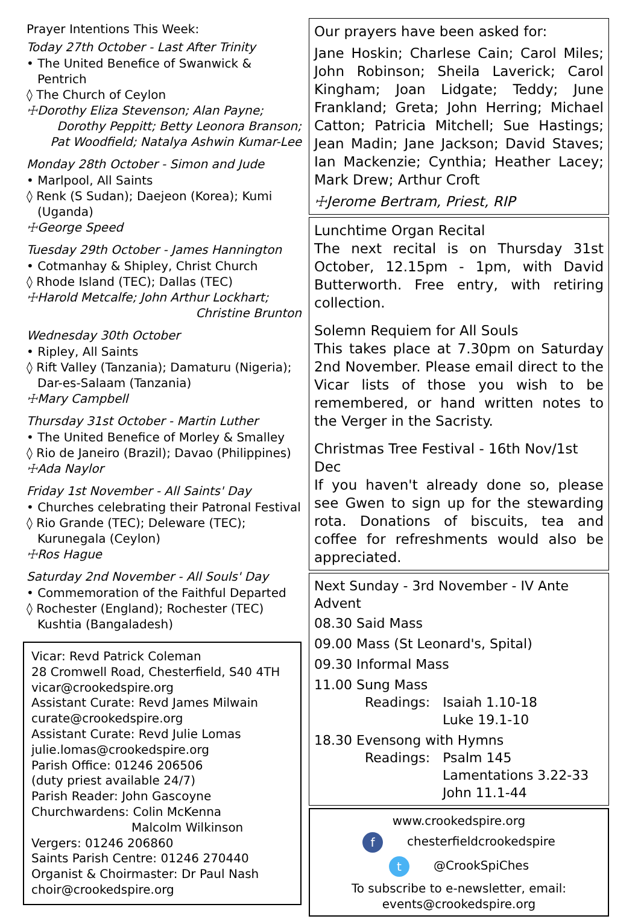Prayer Intentions This Week:
Today 27th October - Last After Trinity
• The United Benefice of Swanwick & Pentrich
◊ The Church of Ceylon
☩Dorothy Eliza Stevenson; Alan Payne;
Dorothy Peppitt; Betty Leonora Branson;
Pat Woodfield; Natalya Ashwin Kumar-Lee
Monday 28th October - Simon and Jude
• Marlpool, All Saints
◊ Renk (S Sudan); Daejeon (Korea); Kumi (Uganda)
☩George Speed
Tuesday 29th October - James Hannington
• Cotmanhay & Shipley, Christ Church
◊ Rhode Island (TEC); Dallas (TEC)
☩Harold Metcalfe; John Arthur Lockhart;
Christine Brunton
Wednesday 30th October
• Ripley, All Saints
◊ Rift Valley (Tanzania); Damaturu (Nigeria); Dar-es-Salaam (Tanzania)
☩Mary Campbell
Thursday 31st October - Martin Luther
• The United Benefice of Morley & Smalley
◊ Rio de Janeiro (Brazil); Davao (Philippines)
☩Ada Naylor
Friday 1st November - All Saints' Day
• Churches celebrating their Patronal Festival
◊ Rio Grande (TEC); Deleware (TEC); Kurunegala (Ceylon)
☩Ros Hague
Saturday 2nd November - All Souls' Day
• Commemoration of the Faithful Departed
◊ Rochester (England); Rochester (TEC) Kushtia (Bangaladesh)
Vicar: Revd Patrick Coleman
28 Cromwell Road, Chesterfield, S40 4TH
vicar@crookedspire.org
Assistant Curate: Revd James Milwain
curate@crookedspire.org
Assistant Curate: Revd Julie Lomas
julie.lomas@crookedspire.org
Parish Office: 01246 206506
(duty priest available 24/7)
Parish Reader: John Gascoyne
Churchwardens: Colin McKenna
Malcolm Wilkinson
Vergers: 01246 206860
Saints Parish Centre: 01246 270440
Organist & Choirmaster: Dr Paul Nash
choir@crookedspire.org
Our prayers have been asked for:
Jane Hoskin; Charlese Cain; Carol Miles; John Robinson; Sheila Laverick; Carol Kingham; Joan Lidgate; Teddy; June Frankland; Greta; John Herring; Michael Catton; Patricia Mitchell; Sue Hastings; Jean Madin; Jane Jackson; David Staves; Ian Mackenzie; Cynthia; Heather Lacey; Mark Drew; Arthur Croft
☩Jerome Bertram, Priest, RIP
Lunchtime Organ Recital
The next recital is on Thursday 31st October, 12.15pm - 1pm, with David Butterworth. Free entry, with retiring collection.
Solemn Requiem for All Souls
This takes place at 7.30pm on Saturday 2nd November. Please email direct to the Vicar lists of those you wish to be remembered, or hand written notes to the Verger in the Sacristy.
Christmas Tree Festival - 16th Nov/1st Dec
If you haven't already done so, please see Gwen to sign up for the stewarding rota. Donations of biscuits, tea and coffee for refreshments would also be appreciated.
Next Sunday - 3rd November - IV Ante Advent
08.30 Said Mass
09.00 Mass (St Leonard's, Spital)
09.30 Informal Mass
11.00 Sung Mass
Readings: Isaiah 1.10-18
Luke 19.1-10
18.30 Evensong with Hymns
Readings: Psalm 145
Lamentations 3.22-33
John 11.1-44
www.crookedspire.org
f chesterfieldcrookedspire
t @CrookSpiChes
To subscribe to e-newsletter, email:
events@crookedspire.org